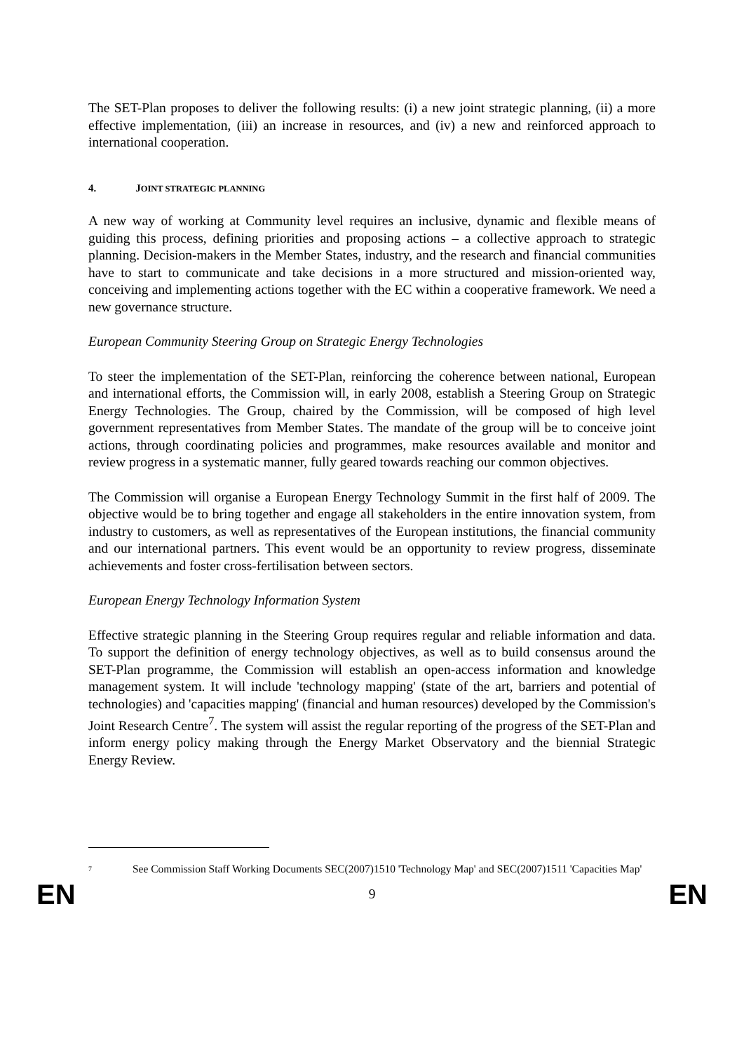The SET-Plan proposes to deliver the following results: (i) a new joint strategic planning, (ii) a more effective implementation, (iii) an increase in resources, and (iv) a new and reinforced approach to international cooperation.
4. JOINT STRATEGIC PLANNING
A new way of working at Community level requires an inclusive, dynamic and flexible means of guiding this process, defining priorities and proposing actions – a collective approach to strategic planning. Decision-makers in the Member States, industry, and the research and financial communities have to start to communicate and take decisions in a more structured and mission-oriented way, conceiving and implementing actions together with the EC within a cooperative framework. We need a new governance structure.
European Community Steering Group on Strategic Energy Technologies
To steer the implementation of the SET-Plan, reinforcing the coherence between national, European and international efforts, the Commission will, in early 2008, establish a Steering Group on Strategic Energy Technologies. The Group, chaired by the Commission, will be composed of high level government representatives from Member States. The mandate of the group will be to conceive joint actions, through coordinating policies and programmes, make resources available and monitor and review progress in a systematic manner, fully geared towards reaching our common objectives.
The Commission will organise a European Energy Technology Summit in the first half of 2009. The objective would be to bring together and engage all stakeholders in the entire innovation system, from industry to customers, as well as representatives of the European institutions, the financial community and our international partners. This event would be an opportunity to review progress, disseminate achievements and foster cross-fertilisation between sectors.
European Energy Technology Information System
Effective strategic planning in the Steering Group requires regular and reliable information and data. To support the definition of energy technology objectives, as well as to build consensus around the SET-Plan programme, the Commission will establish an open-access information and knowledge management system. It will include 'technology mapping' (state of the art, barriers and potential of technologies) and 'capacities mapping' (financial and human resources) developed by the Commission's Joint Research Centre<sup>7</sup>. The system will assist the regular reporting of the progress of the SET-Plan and inform energy policy making through the Energy Market Observatory and the biennial Strategic Energy Review.
<sup>7</sup>
See Commission Staff Working Documents SEC(2007)1510 'Technology Map' and SEC(2007)1511 'Capacities Map'
EN 9 EN